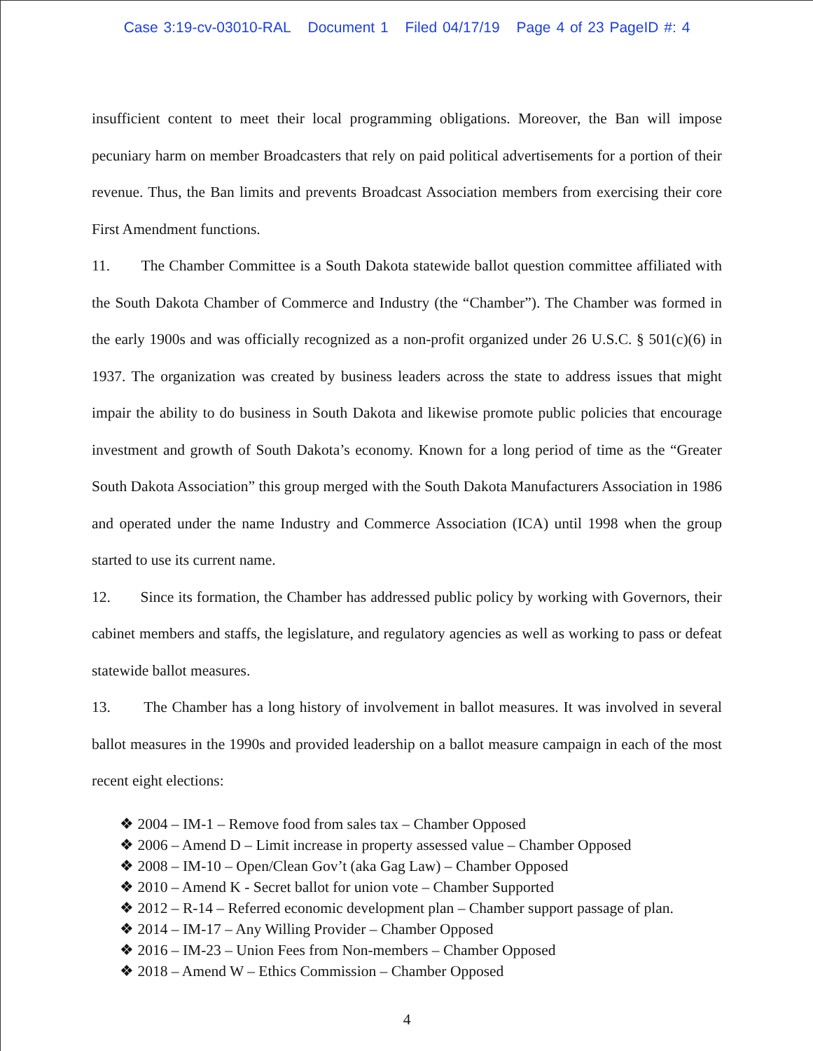Case 3:19-cv-03010-RAL Document 1 Filed 04/17/19 Page 4 of 23 PageID #: 4
insufficient content to meet their local programming obligations. Moreover, the Ban will impose pecuniary harm on member Broadcasters that rely on paid political advertisements for a portion of their revenue. Thus, the Ban limits and prevents Broadcast Association members from exercising their core First Amendment functions.
11. The Chamber Committee is a South Dakota statewide ballot question committee affiliated with the South Dakota Chamber of Commerce and Industry (the “Chamber”). The Chamber was formed in the early 1900s and was officially recognized as a non-profit organized under 26 U.S.C. § 501(c)(6) in 1937. The organization was created by business leaders across the state to address issues that might impair the ability to do business in South Dakota and likewise promote public policies that encourage investment and growth of South Dakota’s economy. Known for a long period of time as the “Greater South Dakota Association” this group merged with the South Dakota Manufacturers Association in 1986 and operated under the name Industry and Commerce Association (ICA) until 1998 when the group started to use its current name.
12. Since its formation, the Chamber has addressed public policy by working with Governors, their cabinet members and staffs, the legislature, and regulatory agencies as well as working to pass or defeat statewide ballot measures.
13. The Chamber has a long history of involvement in ballot measures. It was involved in several ballot measures in the 1990s and provided leadership on a ballot measure campaign in each of the most recent eight elections:
❖ 2004 – IM-1 – Remove food from sales tax – Chamber Opposed
❖ 2006 – Amend D – Limit increase in property assessed value – Chamber Opposed
❖ 2008 – IM-10 – Open/Clean Gov’t (aka Gag Law) – Chamber Opposed
❖ 2010 – Amend K - Secret ballot for union vote – Chamber Supported
❖ 2012 – R-14 – Referred economic development plan – Chamber support passage of plan.
❖ 2014 – IM-17 – Any Willing Provider – Chamber Opposed
❖ 2016 – IM-23 – Union Fees from Non-members – Chamber Opposed
❖ 2018 – Amend W – Ethics Commission – Chamber Opposed
4